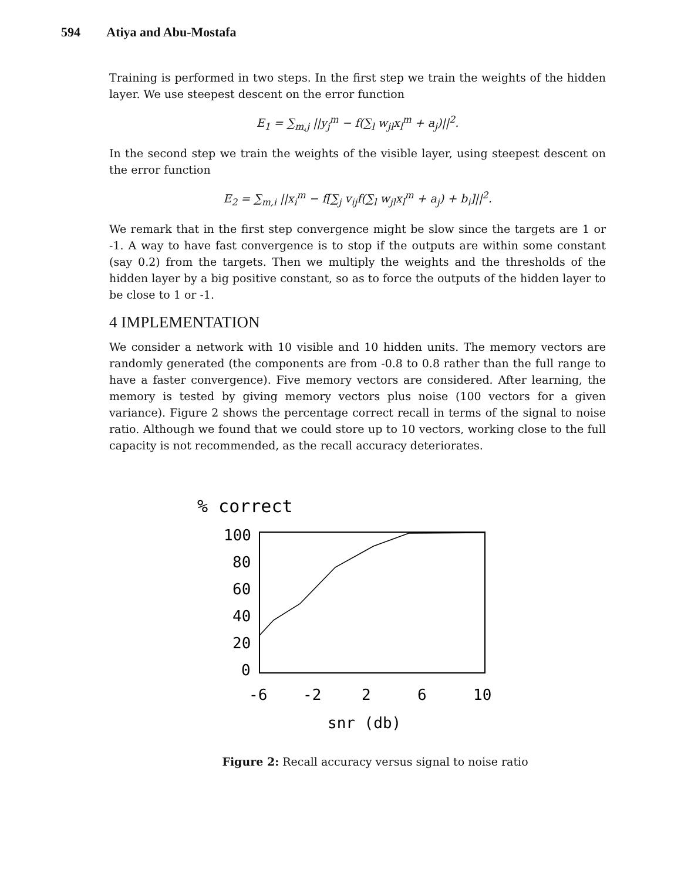594 Atiya and Abu-Mostafa
Training is performed in two steps. In the first step we train the weights of the hidden layer. We use steepest descent on the error function
E<sub>1</sub> = ∑<sub>m,j</sub> ||y<sub>j</sub><sup>m</sup> − f(∑<sub>l</sub> w<sub>jl</sub>x<sub>l</sub><sup>m</sup> + a<sub>j</sub>)||<sup>2</sup>.
In the second step we train the weights of the visible layer, using steepest descent on the error function
E<sub>2</sub> = ∑<sub>m,i</sub> ||x<sub>i</sub><sup>m</sup> − f[∑<sub>j</sub> v<sub>ij</sub>f(∑<sub>l</sub> w<sub>jl</sub>x<sub>l</sub><sup>m</sup> + a<sub>j</sub>) + b<sub>i</sub>]||<sup>2</sup>.
We remark that in the first step convergence might be slow since the targets are 1 or -1. A way to have fast convergence is to stop if the outputs are within some constant (say 0.2) from the targets. Then we multiply the weights and the thresholds of the hidden layer by a big positive constant, so as to force the outputs of the hidden layer to be close to 1 or -1.
4 IMPLEMENTATION
We consider a network with 10 visible and 10 hidden units. The memory vectors are randomly generated (the components are from -0.8 to 0.8 rather than the full range to have a faster convergence). Five memory vectors are considered. After learning, the memory is tested by giving memory vectors plus noise (100 vectors for a given variance). Figure 2 shows the percentage correct recall in terms of the signal to noise ratio. Although we found that we could store up to 10 vectors, working close to the full capacity is not recommended, as the recall accuracy deteriorates.
% correct
100
80
60
40
20
0
-6
-2
2
6
10
snr (db)
Figure 2: Recall accuracy versus signal to noise ratio